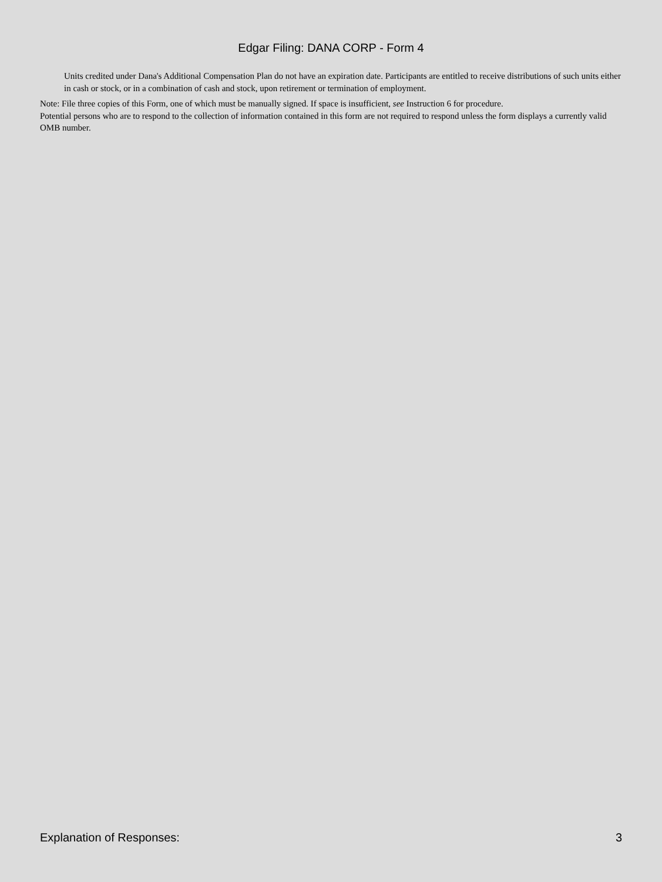Edgar Filing: DANA CORP - Form 4
Units credited under Dana's Additional Compensation Plan do not have an expiration date. Participants are entitled to receive distributions of such units either in cash or stock, or in a combination of cash and stock, upon retirement or termination of employment.
Note: File three copies of this Form, one of which must be manually signed. If space is insufficient, see Instruction 6 for procedure.
Potential persons who are to respond to the collection of information contained in this form are not required to respond unless the form displays a currently valid OMB number.
Explanation of Responses: 3